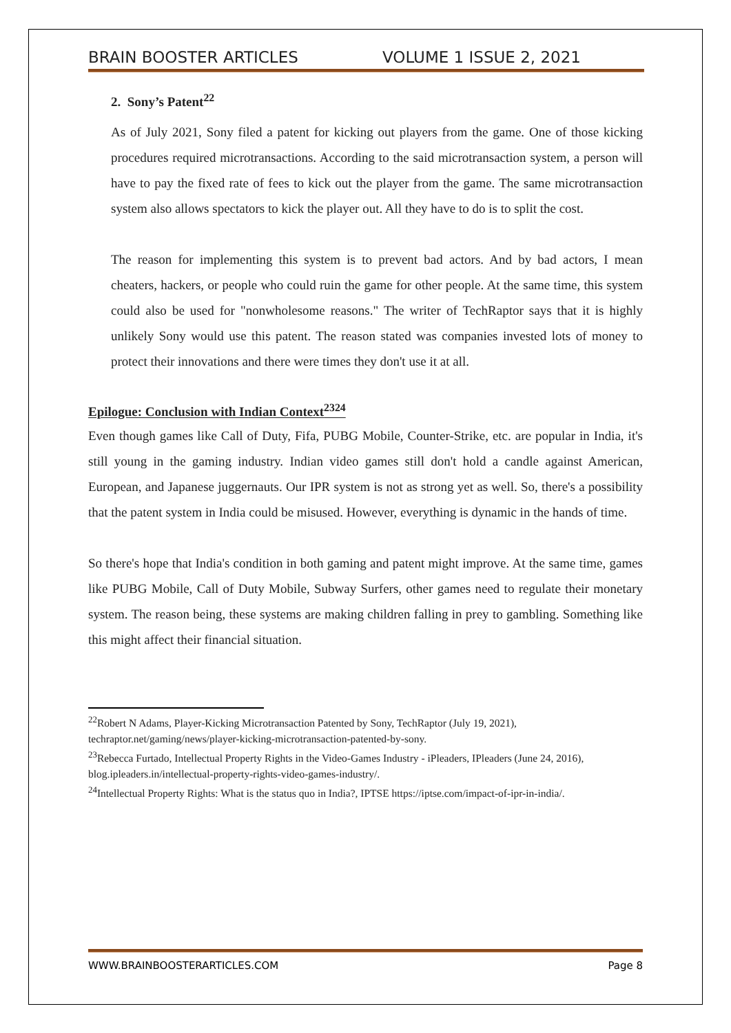BRAIN BOOSTER ARTICLES VOLUME 1 ISSUE 2, 2021
2. Sony’s Patent<sup>22</sup>
As of July 2021, Sony filed a patent for kicking out players from the game. One of those kicking procedures required microtransactions. According to the said microtransaction system, a person will have to pay the fixed rate of fees to kick out the player from the game. The same microtransaction system also allows spectators to kick the player out. All they have to do is to split the cost.
The reason for implementing this system is to prevent bad actors. And by bad actors, I mean cheaters, hackers, or people who could ruin the game for other people. At the same time, this system could also be used for "nonwholesome reasons." The writer of TechRaptor says that it is highly unlikely Sony would use this patent. The reason stated was companies invested lots of money to protect their innovations and there were times they don't use it at all.
Epilogue: Conclusion with Indian Context<sup>2324</sup>
Even though games like Call of Duty, Fifa, PUBG Mobile, Counter-Strike, etc. are popular in India, it's still young in the gaming industry. Indian video games still don't hold a candle against American, European, and Japanese juggernauts. Our IPR system is not as strong yet as well. So, there's a possibility that the patent system in India could be misused. However, everything is dynamic in the hands of time.
So there's hope that India's condition in both gaming and patent might improve. At the same time, games like PUBG Mobile, Call of Duty Mobile, Subway Surfers, other games need to regulate their monetary system. The reason being, these systems are making children falling in prey to gambling. Something like this might affect their financial situation.
<sup>22</sup> Robert N Adams, Player-Kicking Microtransaction Patented by Sony, TechRaptor (July 19, 2021), techraptor.net/gaming/news/player-kicking-microtransaction-patented-by-sony.
<sup>23</sup> Rebecca Furtado, Intellectual Property Rights in the Video-Games Industry - iPleaders, IPleaders (June 24, 2016), blog.ipleaders.in/intellectual-property-rights-video-games-industry/.
<sup>24</sup> Intellectual Property Rights: What is the status quo in India?, IPTSE https://iptse.com/impact-of-ipr-in-india/.
WWW.BRAINBOOSTERARTICLES.COM Page 8